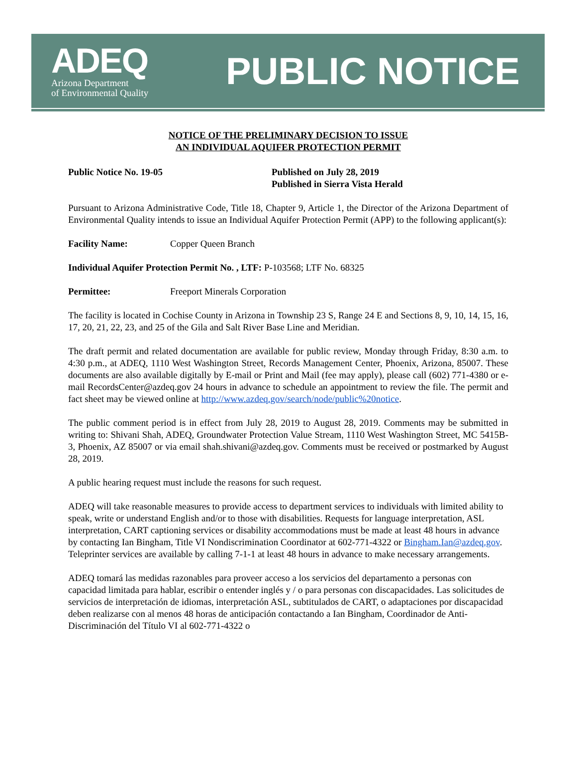ADEQ
Arizona Department
of Environmental Quality
PUBLIC NOTICE
NOTICE OF THE PRELIMINARY DECISION TO ISSUE
AN INDIVIDUAL AQUIFER PROTECTION PERMIT
Public Notice No. 19-05 Published on July 28, 2019
Published in Sierra Vista Herald
Pursuant to Arizona Administrative Code, Title 18, Chapter 9, Article 1, the Director of the Arizona Department of Environmental Quality intends to issue an Individual Aquifer Protection Permit (APP) to the following applicant(s):
Facility Name: Copper Queen Branch
Individual Aquifer Protection Permit No. , LTF: P-103568; LTF No. 68325
Permittee: Freeport Minerals Corporation
The facility is located in Cochise County in Arizona in Township 23 S, Range 24 E and Sections 8, 9, 10, 14, 15, 16, 17, 20, 21, 22, 23, and 25 of the Gila and Salt River Base Line and Meridian.
The draft permit and related documentation are available for public review, Monday through Friday, 8:30 a.m. to 4:30 p.m., at ADEQ, 1110 West Washington Street, Records Management Center, Phoenix, Arizona, 85007. These documents are also available digitally by E-mail or Print and Mail (fee may apply), please call (602) 771-4380 or e-mail RecordsCenter@azdeq.gov 24 hours in advance to schedule an appointment to review the file. The permit and fact sheet may be viewed online at http://www.azdeq.gov/search/node/public%20notice.
The public comment period is in effect from July 28, 2019 to August 28, 2019. Comments may be submitted in writing to: Shivani Shah, ADEQ, Groundwater Protection Value Stream, 1110 West Washington Street, MC 5415B-3, Phoenix, AZ 85007 or via email shah.shivani@azdeq.gov. Comments must be received or postmarked by August 28, 2019.
A public hearing request must include the reasons for such request.
ADEQ will take reasonable measures to provide access to department services to individuals with limited ability to speak, write or understand English and/or to those with disabilities. Requests for language interpretation, ASL interpretation, CART captioning services or disability accommodations must be made at least 48 hours in advance by contacting Ian Bingham, Title VI Nondiscrimination Coordinator at 602-771-4322 or Bingham.Ian@azdeq.gov. Teleprinter services are available by calling 7-1-1 at least 48 hours in advance to make necessary arrangements.
ADEQ tomará las medidas razonables para proveer acceso a los servicios del departamento a personas con capacidad limitada para hablar, escribir o entender inglés y / o para personas con discapacidades. Las solicitudes de servicios de interpretación de idiomas, interpretación ASL, subtitulados de CART, o adaptaciones por discapacidad deben realizarse con al menos 48 horas de anticipación contactando a Ian Bingham, Coordinador de Anti-Discriminación del Título VI al 602-771-4322 o